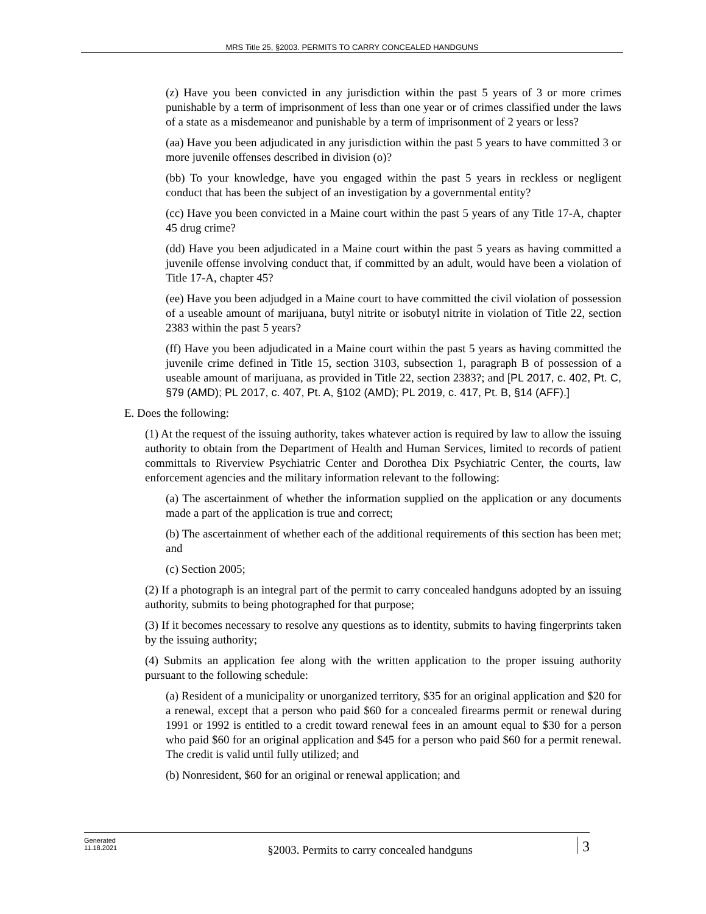MRS Title 25, §2003. PERMITS TO CARRY CONCEALED HANDGUNS
(z) Have you been convicted in any jurisdiction within the past 5 years of 3 or more crimes punishable by a term of imprisonment of less than one year or of crimes classified under the laws of a state as a misdemeanor and punishable by a term of imprisonment of 2 years or less?
(aa) Have you been adjudicated in any jurisdiction within the past 5 years to have committed 3 or more juvenile offenses described in division (o)?
(bb) To your knowledge, have you engaged within the past 5 years in reckless or negligent conduct that has been the subject of an investigation by a governmental entity?
(cc) Have you been convicted in a Maine court within the past 5 years of any Title 17-A, chapter 45 drug crime?
(dd) Have you been adjudicated in a Maine court within the past 5 years as having committed a juvenile offense involving conduct that, if committed by an adult, would have been a violation of Title 17-A, chapter 45?
(ee) Have you been adjudged in a Maine court to have committed the civil violation of possession of a useable amount of marijuana, butyl nitrite or isobutyl nitrite in violation of Title 22, section 2383 within the past 5 years?
(ff) Have you been adjudicated in a Maine court within the past 5 years as having committed the juvenile crime defined in Title 15, section 3103, subsection 1, paragraph B of possession of a useable amount of marijuana, as provided in Title 22, section 2383?; and [PL 2017, c. 402, Pt. C, §79 (AMD); PL 2017, c. 407, Pt. A, §102 (AMD); PL 2019, c. 417, Pt. B, §14 (AFF).]
E. Does the following:
(1) At the request of the issuing authority, takes whatever action is required by law to allow the issuing authority to obtain from the Department of Health and Human Services, limited to records of patient committals to Riverview Psychiatric Center and Dorothea Dix Psychiatric Center, the courts, law enforcement agencies and the military information relevant to the following:
(a) The ascertainment of whether the information supplied on the application or any documents made a part of the application is true and correct;
(b) The ascertainment of whether each of the additional requirements of this section has been met; and
(c) Section 2005;
(2) If a photograph is an integral part of the permit to carry concealed handguns adopted by an issuing authority, submits to being photographed for that purpose;
(3) If it becomes necessary to resolve any questions as to identity, submits to having fingerprints taken by the issuing authority;
(4) Submits an application fee along with the written application to the proper issuing authority pursuant to the following schedule:
(a) Resident of a municipality or unorganized territory, $35 for an original application and $20 for a renewal, except that a person who paid $60 for a concealed firearms permit or renewal during 1991 or 1992 is entitled to a credit toward renewal fees in an amount equal to $30 for a person who paid $60 for an original application and $45 for a person who paid $60 for a permit renewal. The credit is valid until fully utilized; and
(b) Nonresident, $60 for an original or renewal application; and
Generated
11.18.2021
§2003. Permits to carry concealed handguns
3